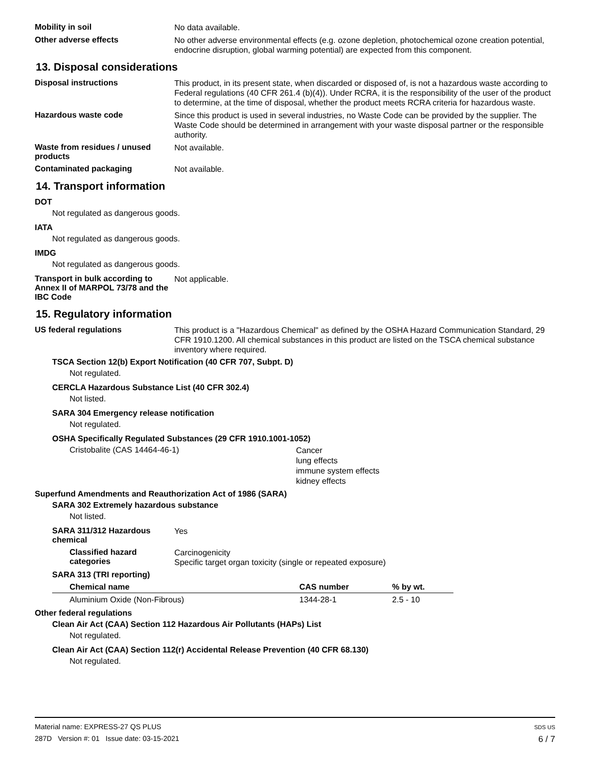Mobility in soil
No data available.
Other adverse effects
No other adverse environmental effects (e.g. ozone depletion, photochemical ozone creation potential, endocrine disruption, global warming potential) are expected from this component.
13. Disposal considerations
Disposal instructions
This product, in its present state, when discarded or disposed of, is not a hazardous waste according to Federal regulations (40 CFR 261.4 (b)(4)). Under RCRA, it is the responsibility of the user of the product to determine, at the time of disposal, whether the product meets RCRA criteria for hazardous waste.
Hazardous waste code
Since this product is used in several industries, no Waste Code can be provided by the supplier. The Waste Code should be determined in arrangement with your waste disposal partner or the responsible authority.
Waste from residues / unused products
Not available.
Contaminated packaging
Not available.
14. Transport information
DOT
Not regulated as dangerous goods.
IATA
Not regulated as dangerous goods.
IMDG
Not regulated as dangerous goods.
Transport in bulk according to Annex II of MARPOL 73/78 and the IBC Code
Not applicable.
15. Regulatory information
US federal regulations
This product is a "Hazardous Chemical" as defined by the OSHA Hazard Communication Standard, 29 CFR 1910.1200. All chemical substances in this product are listed on the TSCA chemical substance inventory where required.
TSCA Section 12(b) Export Notification (40 CFR 707, Subpt. D)
Not regulated.
CERCLA Hazardous Substance List (40 CFR 302.4)
Not listed.
SARA 304 Emergency release notification
Not regulated.
OSHA Specifically Regulated Substances (29 CFR 1910.1001-1052)
Cristobalite (CAS 14464-46-1)
Cancer
lung effects
immune system effects
kidney effects
Superfund Amendments and Reauthorization Act of 1986 (SARA)
SARA 302 Extremely hazardous substance
Not listed.
SARA 311/312 Hazardous chemical
Yes
Classified hazard categories
Carcinogenicity
Specific target organ toxicity (single or repeated exposure)
SARA 313 (TRI reporting)
| Chemical name | CAS number | % by wt. |
| --- | --- | --- |
| Aluminium Oxide (Non-Fibrous) | 1344-28-1 | 2.5 - 10 |
Other federal regulations
Clean Air Act (CAA) Section 112 Hazardous Air Pollutants (HAPs) List
Not regulated.
Clean Air Act (CAA) Section 112(r) Accidental Release Prevention (40 CFR 68.130)
Not regulated.
Material name: EXPRESS-27 QS PLUS
287D Version #: 01 Issue date: 03-15-2021
SDS US
6 / 7